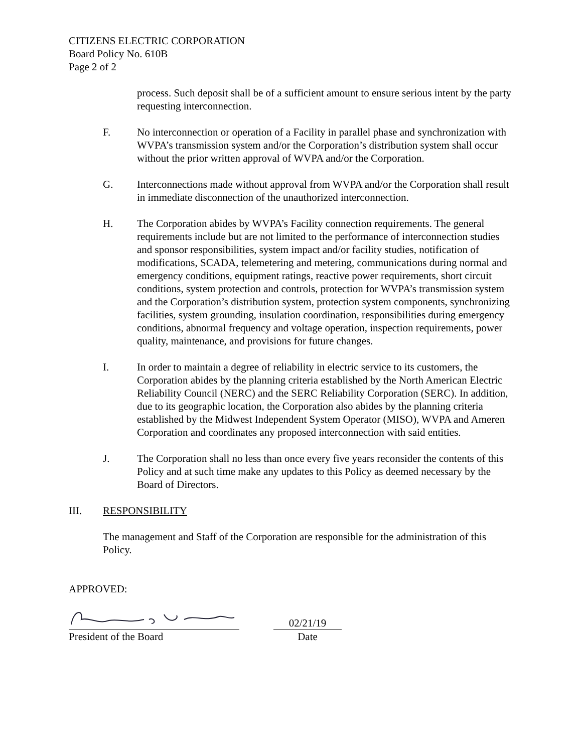CITIZENS ELECTRIC CORPORATION
Board Policy No. 610B
Page 2 of 2
process. Such deposit shall be of a sufficient amount to ensure serious intent by the party requesting interconnection.
F. No interconnection or operation of a Facility in parallel phase and synchronization with WVPA’s transmission system and/or the Corporation’s distribution system shall occur without the prior written approval of WVPA and/or the Corporation.
G. Interconnections made without approval from WVPA and/or the Corporation shall result in immediate disconnection of the unauthorized interconnection.
H. The Corporation abides by WVPA’s Facility connection requirements. The general requirements include but are not limited to the performance of interconnection studies and sponsor responsibilities, system impact and/or facility studies, notification of modifications, SCADA, telemetering and metering, communications during normal and emergency conditions, equipment ratings, reactive power requirements, short circuit conditions, system protection and controls, protection for WVPA’s transmission system and the Corporation’s distribution system, protection system components, synchronizing facilities, system grounding, insulation coordination, responsibilities during emergency conditions, abnormal frequency and voltage operation, inspection requirements, power quality, maintenance, and provisions for future changes.
I. In order to maintain a degree of reliability in electric service to its customers, the Corporation abides by the planning criteria established by the North American Electric Reliability Council (NERC) and the SERC Reliability Corporation (SERC). In addition, due to its geographic location, the Corporation also abides by the planning criteria established by the Midwest Independent System Operator (MISO), WVPA and Ameren Corporation and coordinates any proposed interconnection with said entities.
J. The Corporation shall no less than once every five years reconsider the contents of this Policy and at such time make any updates to this Policy as deemed necessary by the Board of Directors.
III. RESPONSIBILITY
The management and Staff of the Corporation are responsible for the administration of this Policy.
APPROVED:
02/21/19
President of the Board Date